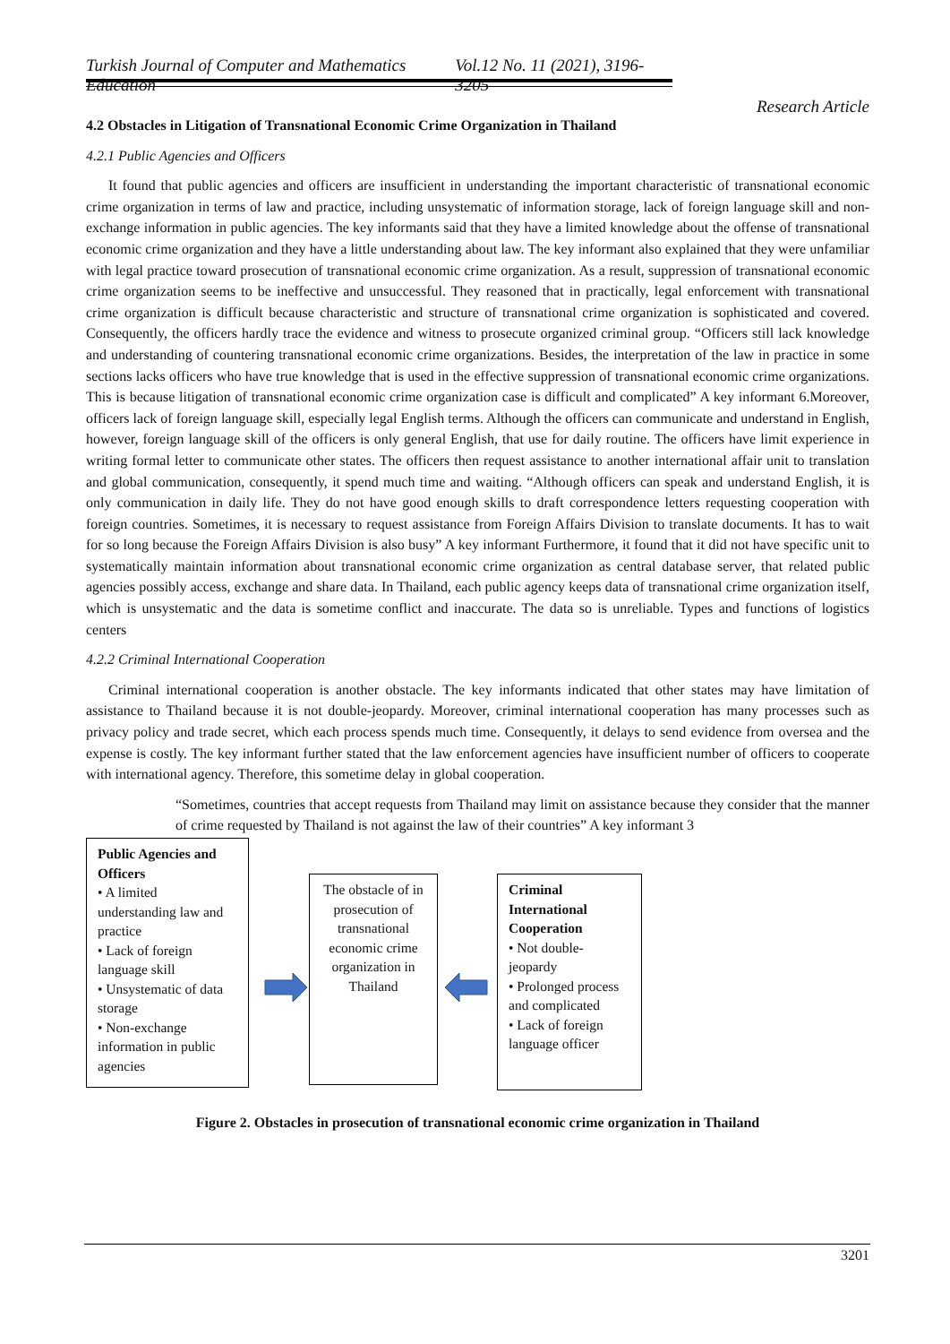Turkish Journal of Computer and Mathematics Education Vol.12 No. 11 (2021), 3196- 3205
Research Article
4.2 Obstacles in Litigation of Transnational Economic Crime Organization in Thailand
4.2.1 Public Agencies and Officers
It found that public agencies and officers are insufficient in understanding the important characteristic of transnational economic crime organization in terms of law and practice, including unsystematic of information storage, lack of foreign language skill and non-exchange information in public agencies. The key informants said that they have a limited knowledge about the offense of transnational economic crime organization and they have a little understanding about law. The key informant also explained that they were unfamiliar with legal practice toward prosecution of transnational economic crime organization. As a result, suppression of transnational economic crime organization seems to be ineffective and unsuccessful. They reasoned that in practically, legal enforcement with transnational crime organization is difficult because characteristic and structure of transnational crime organization is sophisticated and covered. Consequently, the officers hardly trace the evidence and witness to prosecute organized criminal group. “Officers still lack knowledge and understanding of countering transnational economic crime organizations. Besides, the interpretation of the law in practice in some sections lacks officers who have true knowledge that is used in the effective suppression of transnational economic crime organizations. This is because litigation of transnational economic crime organization case is difficult and complicated” A key informant 6.Moreover, officers lack of foreign language skill, especially legal English terms. Although the officers can communicate and understand in English, however, foreign language skill of the officers is only general English, that use for daily routine. The officers have limit experience in writing formal letter to communicate other states. The officers then request assistance to another international affair unit to translation and global communication, consequently, it spend much time and waiting. “Although officers can speak and understand English, it is only communication in daily life. They do not have good enough skills to draft correspondence letters requesting cooperation with foreign countries. Sometimes, it is necessary to request assistance from Foreign Affairs Division to translate documents. It has to wait for so long because the Foreign Affairs Division is also busy” A key informant Furthermore, it found that it did not have specific unit to systematically maintain information about transnational economic crime organization as central database server, that related public agencies possibly access, exchange and share data. In Thailand, each public agency keeps data of transnational crime organization itself, which is unsystematic and the data is sometime conflict and inaccurate. The data so is unreliable. Types and functions of logistics centers
4.2.2 Criminal International Cooperation
Criminal international cooperation is another obstacle. The key informants indicated that other states may have limitation of assistance to Thailand because it is not double-jeopardy. Moreover, criminal international cooperation has many processes such as privacy policy and trade secret, which each process spends much time. Consequently, it delays to send evidence from oversea and the expense is costly. The key informant further stated that the law enforcement agencies have insufficient number of officers to cooperate with international agency. Therefore, this sometime delay in global cooperation.
“Sometimes, countries that accept requests from Thailand may limit on assistance because they consider that the manner of crime requested by Thailand is not against the law of their countries” A key informant 3
Public Agencies and Officers
• A limited understanding law and practice
• Lack of foreign language skill
• Unsystematic of data storage
• Non-exchange information in public agencies
The obstacle of in prosecution of transnational economic crime organization in Thailand
Criminal International Cooperation
• Not double-jeopardy
• Prolonged process and complicated
• Lack of foreign language officer
Figure 2. Obstacles in prosecution of transnational economic crime organization in Thailand
3201